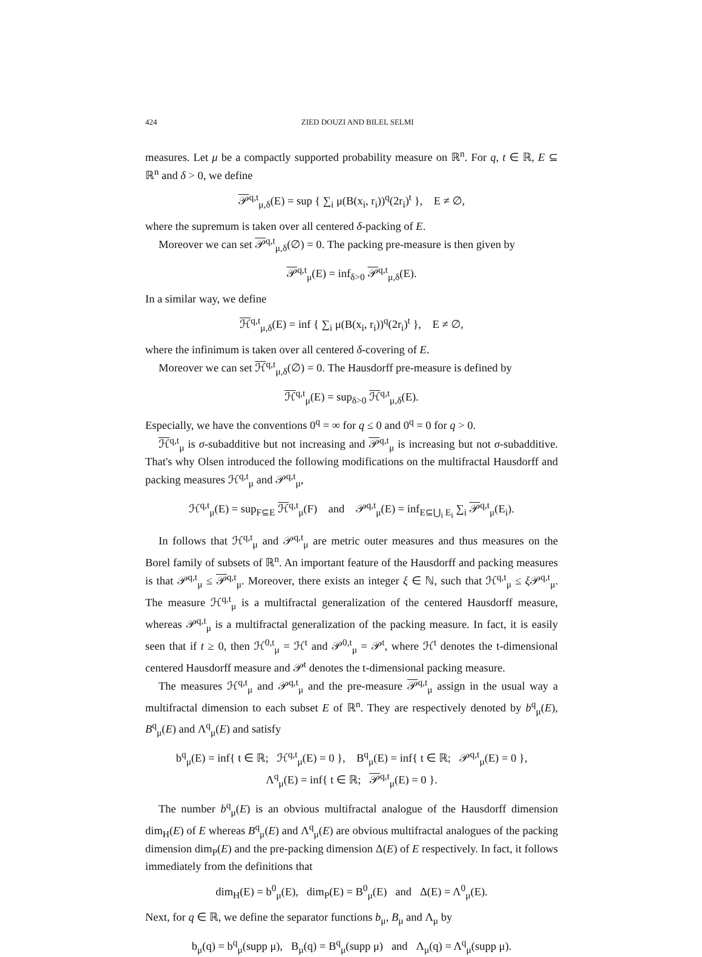424 ZIED DOUZI AND BILEL SELMI
measures. Let μ be a compactly supported probability measure on ℝ<sup>n</sup>. For q, t ∈ ℝ, E ⊆ ℝ<sup>n</sup> and δ > 0, we define
𝒫<sup>q,t</sup><sub>μ,δ</sub>(E) = sup { ∑<sub>i</sub> μ(B(x<sub>i</sub>, r<sub>i</sub>))<sup>q</sup>(2r<sub>i</sub>)<sup>t</sup> }, E ≠ ∅,
where the supremum is taken over all centered δ-packing of E.
Moreover we can set 𝒫<sup>q,t</sup><sub>μ,δ</sub>(∅) = 0. The packing pre-measure is then given by
𝒫<sup>q,t</sup><sub>μ</sub>(E) = inf<sub>δ>0</sub> 𝒫<sup>q,t</sup><sub>μ,δ</sub>(E).
In a similar way, we define
ℋ<sup>q,t</sup><sub>μ,δ</sub>(E) = inf { ∑<sub>i</sub> μ(B(x<sub>i</sub>, r<sub>i</sub>))<sup>q</sup>(2r<sub>i</sub>)<sup>t</sup> }, E ≠ ∅,
where the infinimum is taken over all centered δ-covering of E.
Moreover we can set ℋ<sup>q,t</sup><sub>μ,δ</sub>(∅) = 0. The Hausdorff pre-measure is defined by
ℋ<sup>q,t</sup><sub>μ</sub>(E) = sup<sub>δ>0</sub> ℋ<sup>q,t</sup><sub>μ,δ</sub>(E).
Especially, we have the conventions 0<sup>q</sup> = ∞ for q ≤ 0 and 0<sup>q</sup> = 0 for q > 0.
ℋ<sup>q,t</sup><sub>μ</sub> is σ-subadditive but not increasing and 𝒫<sup>q,t</sup><sub>μ</sub> is increasing but not σ-subadditive. That's why Olsen introduced the following modifications on the multifractal Hausdorff and packing measures ℋ<sup>q,t</sup><sub>μ</sub> and 𝒫<sup>q,t</sup><sub>μ</sub>,
ℋ<sup>q,t</sup><sub>μ</sub>(E) = sup<sub>F⊆E</sub> ℋ<sup>q,t</sup><sub>μ</sub>(F) and 𝒫<sup>q,t</sup><sub>μ</sub>(E) = inf<sub>E⊆⋃<sub>i</sub> E<sub>i</sub></sub> ∑<sub>i</sub> 𝒫<sup>q,t</sup><sub>μ</sub>(E<sub>i</sub>).
In follows that ℋ<sup>q,t</sup><sub>μ</sub> and 𝒫<sup>q,t</sup><sub>μ</sub> are metric outer measures and thus measures on the Borel family of subsets of ℝ<sup>n</sup>. An important feature of the Hausdorff and packing measures is that 𝒫<sup>q,t</sup><sub>μ</sub> ≤ 𝒫<sup>q,t</sup><sub>μ</sub>. Moreover, there exists an integer ξ ∈ ℕ, such that ℋ<sup>q,t</sup><sub>μ</sub> ≤ ξ 𝒫<sup>q,t</sup><sub>μ</sub>. The measure ℋ<sup>q,t</sup><sub>μ</sub> is a multifractal generalization of the centered Hausdorff measure, whereas 𝒫<sup>q,t</sup><sub>μ</sub> is a multifractal generalization of the packing measure. In fact, it is easily seen that if t ≥ 0, then ℋ<sup>0,t</sup><sub>μ</sub> = ℋ<sup>t</sup> and 𝒫<sup>0,t</sup><sub>μ</sub> = 𝒫<sup>t</sup>, where ℋ<sup>t</sup> denotes the t-dimensional centered Hausdorff measure and 𝒫<sup>t</sup> denotes the t-dimensional packing measure.
The measures ℋ<sup>q,t</sup><sub>μ</sub> and 𝒫<sup>q,t</sup><sub>μ</sub> and the pre-measure 𝒫<sup>q,t</sup><sub>μ</sub> assign in the usual way a multifractal dimension to each subset E of ℝ<sup>n</sup>. They are respectively denoted by b<sup>q</sup><sub>μ</sub>(E), B<sup>q</sup><sub>μ</sub>(E) and Λ<sup>q</sup><sub>μ</sub>(E) and satisfy
b<sup>q</sup><sub>μ</sub>(E) = inf{ t ∈ ℝ; ℋ<sup>q,t</sup><sub>μ</sub>(E) = 0 }, B<sup>q</sup><sub>μ</sub>(E) = inf{ t ∈ ℝ; 𝒫<sup>q,t</sup><sub>μ</sub>(E) = 0 },
Λ<sup>q</sup><sub>μ</sub>(E) = inf{ t ∈ ℝ; 𝒫<sup>q,t</sup><sub>μ</sub>(E) = 0 }.
The number b<sup>q</sup><sub>μ</sub>(E) is an obvious multifractal analogue of the Hausdorff dimension dim<sub>H</sub>(E) of E whereas B<sup>q</sup><sub>μ</sub>(E) and Λ<sup>q</sup><sub>μ</sub>(E) are obvious multifractal analogues of the packing dimension dim<sub>P</sub>(E) and the pre-packing dimension Δ(E) of E respectively. In fact, it follows immediately from the definitions that
dim<sub>H</sub>(E) = b<sup>0</sup><sub>μ</sub>(E), dim<sub>P</sub>(E) = B<sup>0</sup><sub>μ</sub>(E) and Δ(E) = Λ<sup>0</sup><sub>μ</sub>(E).
Next, for q ∈ ℝ, we define the separator functions b<sub>μ</sub>, B<sub>μ</sub> and Λ<sub>μ</sub> by
b<sub>μ</sub>(q) = b<sup>q</sup><sub>μ</sub>(supp μ), B<sub>μ</sub>(q) = B<sup>q</sup><sub>μ</sub>(supp μ) and Λ<sub>μ</sub>(q) = Λ<sup>q</sup><sub>μ</sub>(supp μ).